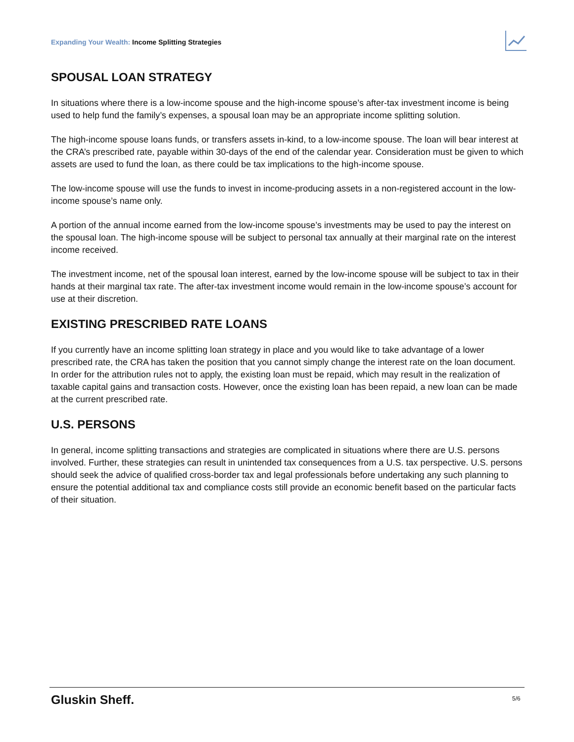Expanding Your Wealth: Income Splitting Strategies
SPOUSAL LOAN STRATEGY
In situations where there is a low-income spouse and the high-income spouse’s after-tax investment income is being used to help fund the family’s expenses, a spousal loan may be an appropriate income splitting solution.
The high-income spouse loans funds, or transfers assets in-kind, to a low-income spouse. The loan will bear interest at the CRA’s prescribed rate, payable within 30-days of the end of the calendar year. Consideration must be given to which assets are used to fund the loan, as there could be tax implications to the high-income spouse.
The low-income spouse will use the funds to invest in income-producing assets in a non-registered account in the low-income spouse’s name only.
A portion of the annual income earned from the low-income spouse’s investments may be used to pay the interest on the spousal loan. The high-income spouse will be subject to personal tax annually at their marginal rate on the interest income received.
The investment income, net of the spousal loan interest, earned by the low-income spouse will be subject to tax in their hands at their marginal tax rate. The after-tax investment income would remain in the low-income spouse’s account for use at their discretion.
EXISTING PRESCRIBED RATE LOANS
If you currently have an income splitting loan strategy in place and you would like to take advantage of a lower prescribed rate, the CRA has taken the position that you cannot simply change the interest rate on the loan document. In order for the attribution rules not to apply, the existing loan must be repaid, which may result in the realization of taxable capital gains and transaction costs. However, once the existing loan has been repaid, a new loan can be made at the current prescribed rate.
U.S. PERSONS
In general, income splitting transactions and strategies are complicated in situations where there are U.S. persons involved. Further, these strategies can result in unintended tax consequences from a U.S. tax perspective. U.S. persons should seek the advice of qualified cross-border tax and legal professionals before undertaking any such planning to ensure the potential additional tax and compliance costs still provide an economic benefit based on the particular facts of their situation.
Gluskin Sheff. 5/6